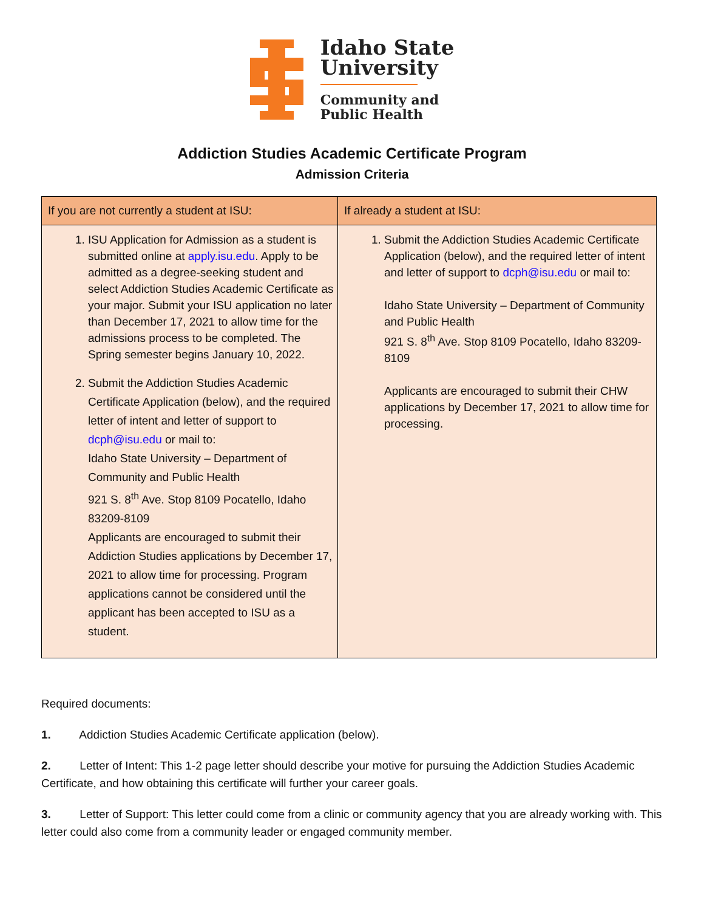Idaho State
University
Community and
Public Health
Addiction Studies Academic Certificate Program
Admission Criteria
| If you are not currently a student at ISU: | If already a student at ISU: |
| --- | --- |
| 1. ISU Application for Admission as a student is submitted online at apply.isu.edu . Apply to be admitted as a degree-seeking student and select Addiction Studies Academic Certificate as your major. Submit your ISU application no later than December 17, 2021 to allow time for the admissions process to be completed. The Spring semester begins January 10, 2022. 2. Submit the Addiction Studies Academic Certificate Application (below), and the required letter of intent and letter of support to dcph@isu.edu or mail to: Idaho State University – Department of Community and Public Health 921 S. 8<sup>th</sup> Ave. Stop 8109 Pocatello, Idaho 83209-8109 Applicants are encouraged to submit their Addiction Studies applications by December 17, 2021 to allow time for processing. Program applications cannot be considered until the applicant has been accepted to ISU as a student. | 1. Submit the Addiction Studies Academic Certificate Application (below), and the required letter of intent and letter of support to dcph@isu.edu or mail to: Idaho State University – Department of Community and Public Health 921 S. 8<sup>th</sup> Ave. Stop 8109 Pocatello, Idaho 83209-8109 Applicants are encouraged to submit their CHW applications by December 17, 2021 to allow time for processing. |
Required documents:
1. Addiction Studies Academic Certificate application (below).
2. Letter of Intent: This 1-2 page letter should describe your motive for pursuing the Addiction Studies Academic Certificate, and how obtaining this certificate will further your career goals.
3. Letter of Support: This letter could come from a clinic or community agency that you are already working with. This letter could also come from a community leader or engaged community member.